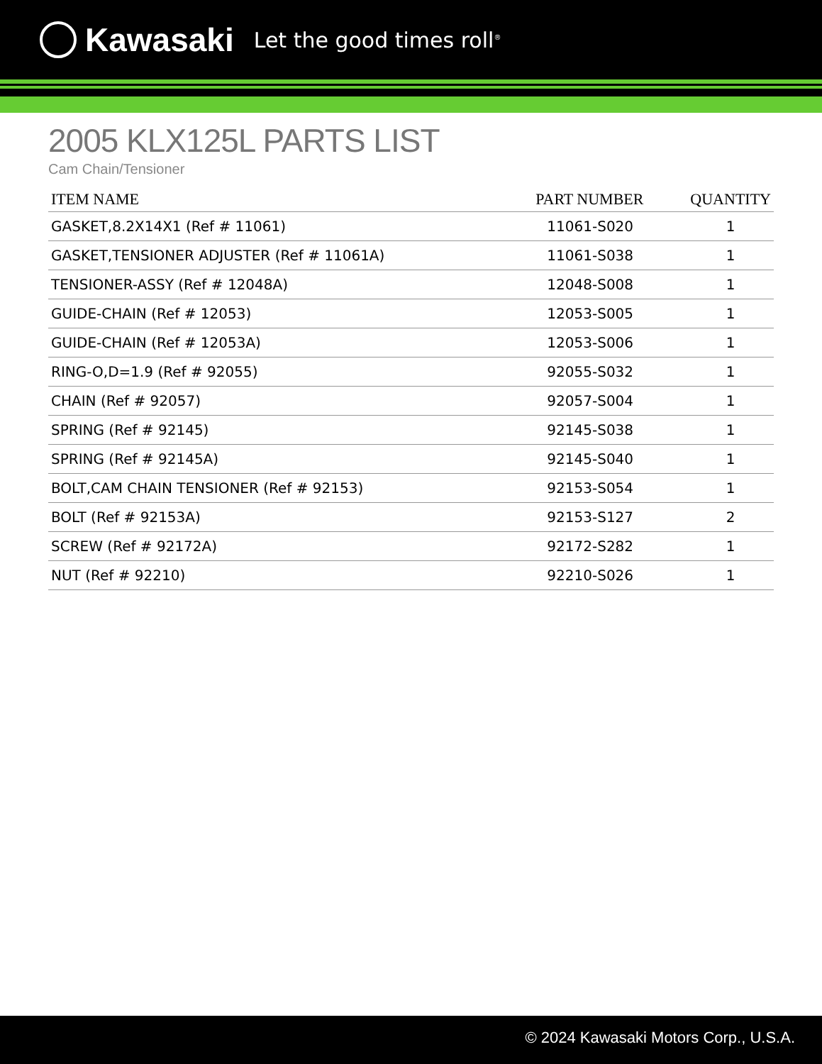Kawasaki Let the good times roll<sup>®</sup>
2005 KLX125L PARTS LIST
Cam Chain/Tensioner
| ITEM NAME | PART NUMBER | QUANTITY |
| --- | --- | --- |
| GASKET,8.2X14X1 (Ref # 11061) | 11061-S020 | 1 |
| GASKET,TENSIONER ADJUSTER (Ref # 11061A) | 11061-S038 | 1 |
| TENSIONER-ASSY (Ref # 12048A) | 12048-S008 | 1 |
| GUIDE-CHAIN (Ref # 12053) | 12053-S005 | 1 |
| GUIDE-CHAIN (Ref # 12053A) | 12053-S006 | 1 |
| RING-O,D=1.9 (Ref # 92055) | 92055-S032 | 1 |
| CHAIN (Ref # 92057) | 92057-S004 | 1 |
| SPRING (Ref # 92145) | 92145-S038 | 1 |
| SPRING (Ref # 92145A) | 92145-S040 | 1 |
| BOLT,CAM CHAIN TENSIONER (Ref # 92153) | 92153-S054 | 1 |
| BOLT (Ref # 92153A) | 92153-S127 | 2 |
| SCREW (Ref # 92172A) | 92172-S282 | 1 |
| NUT (Ref # 92210) | 92210-S026 | 1 |
© 2024 Kawasaki Motors Corp., U.S.A.